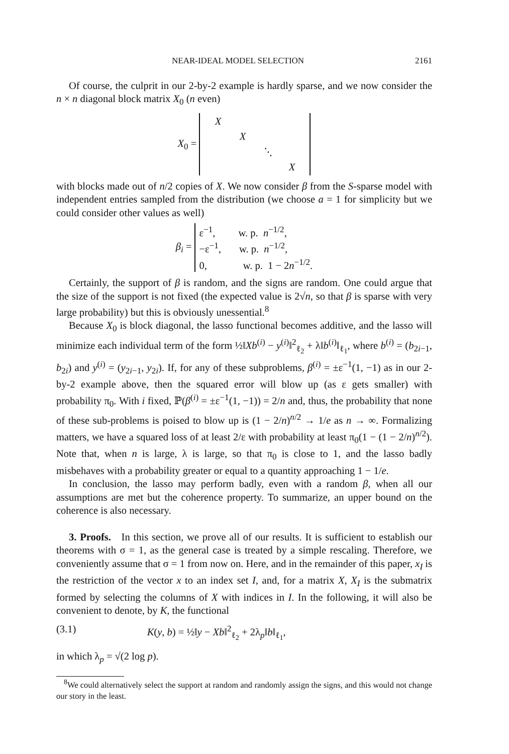NEAR-IDEAL MODEL SELECTION 2161
Of course, the culprit in our 2-by-2 example is hardly sparse, and we now consider the n × n diagonal block matrix X<sub>0</sub> (n even)
X<sub>0</sub> =
| X | | | |
| | X | | |
| | | ⋱ | |
| | | | X |
with blocks made out of n/2 copies of X. We now consider β from the S-sparse model with independent entries sampled from the distribution (we choose a = 1 for simplicity but we could consider other values as well)
β<sub>i</sub> = ε<sup>−1</sup>, w. p. n<sup>−1/2</sup>,
−ε<sup>−1</sup>, w. p. n<sup>−1/2</sup>,
0, w. p. 1 − 2n<sup>−1/2</sup>.
Certainly, the support of β is random, and the signs are random. One could argue that the size of the support is not fixed (the expected value is 2√n, so that β is sparse with very large probability) but this is obviously unessential.<sup>8</sup>
Because X<sub>0</sub> is block diagonal, the lasso functional becomes additive, and the lasso will minimize each individual term of the form ½‖Xb<sup>(i)</sup> − y<sup>(i)</sup>‖<sup>2</sup><sub>ℓ<sub>2</sub></sub> + λ‖b<sup>(i)</sup>‖<sub>ℓ<sub>1</sub></sub>, where b<sup>(i)</sup> = (b<sub>2i−1</sub>, b<sub>2i</sub>) and y<sup>(i)</sup> = (y<sub>2i−1</sub>, y<sub>2i</sub>). If, for any of these subproblems, β<sup>(i)</sup> = ±ε<sup>−1</sup>(1, −1) as in our 2-by-2 example above, then the squared error will blow up (as ε gets smaller) with probability π<sub>0</sub>. With i fixed, ℙ(β<sup>(i)</sup> = ±ε<sup>−1</sup>(1, −1)) = 2/n and, thus, the probability that none of these sub-problems is poised to blow up is (1 − 2/n)<sup>n/2</sup> → 1/e as n → ∞. Formalizing matters, we have a squared loss of at least 2/ε with probability at least π<sub>0</sub>(1 − (1 − 2/n)<sup>n/2</sup>). Note that, when n is large, λ is large, so that π<sub>0</sub> is close to 1, and the lasso badly misbehaves with a probability greater or equal to a quantity approaching 1 − 1/e.
In conclusion, the lasso may perform badly, even with a random β, when all our assumptions are met but the coherence property. To summarize, an upper bound on the coherence is also necessary.
3. Proofs. In this section, we prove all of our results. It is sufficient to establish our theorems with σ = 1, as the general case is treated by a simple rescaling. Therefore, we conveniently assume that σ = 1 from now on. Here, and in the remainder of this paper, x<sub>I</sub> is the restriction of the vector x to an index set I, and, for a matrix X, X<sub>I</sub> is the submatrix formed by selecting the columns of X with indices in I. In the following, it will also be convenient to denote, by K, the functional
(3.1) K(y, b) = ½‖y − Xb‖<sup>2</sup><sub>ℓ<sub>2</sub></sub> + 2λ<sub>p</sub>‖b‖<sub>ℓ<sub>1</sub></sub>,
in which λ<sub>p</sub> = √(2 log p).
<sup>8</sup> We could alternatively select the support at random and randomly assign the signs, and this would not change our story in the least.